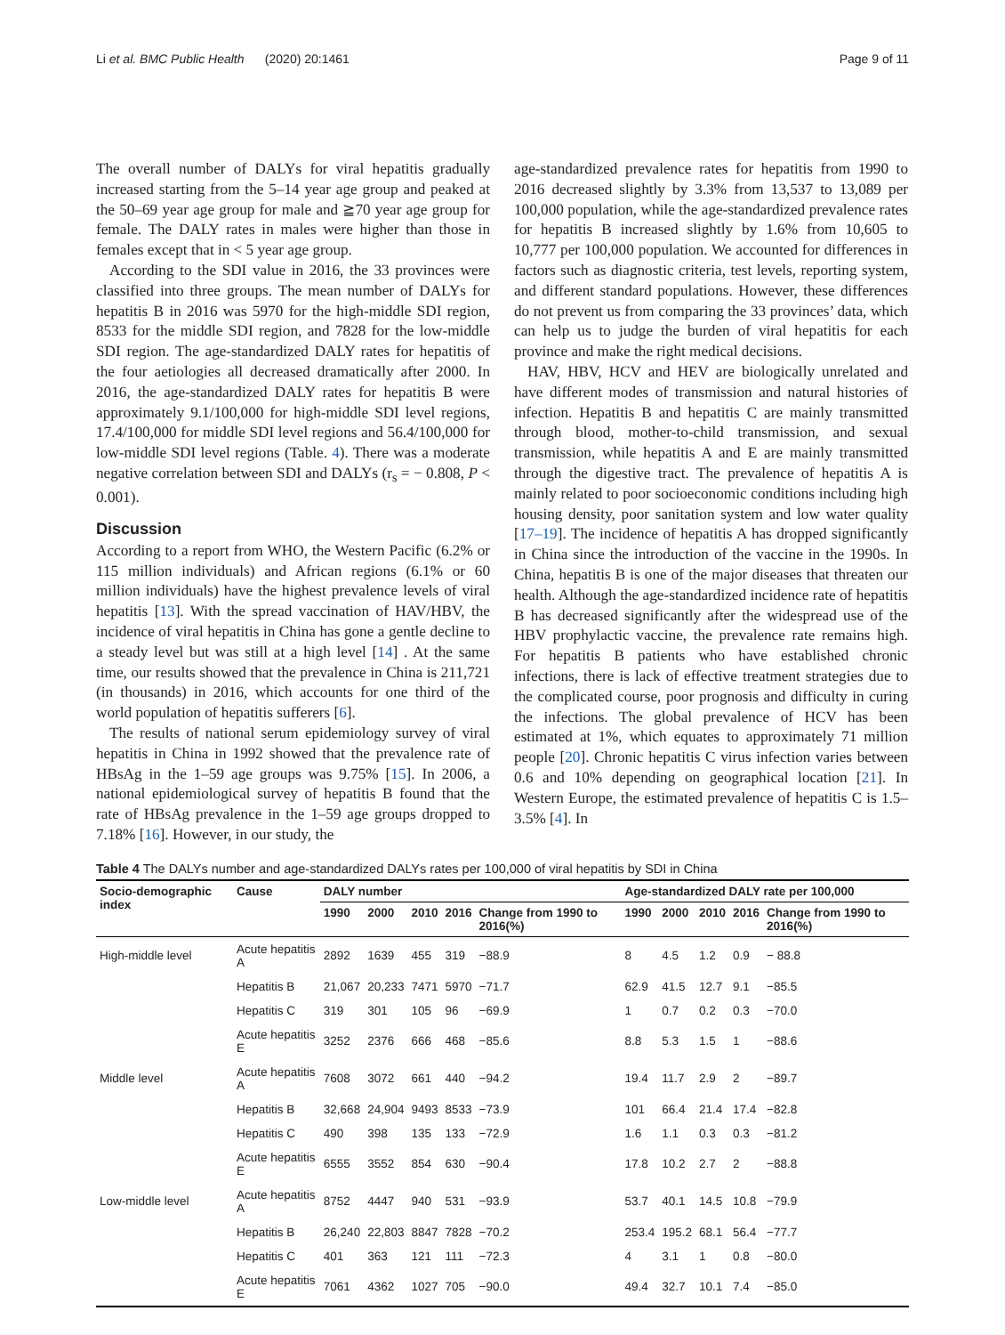Li et al. BMC Public Health (2020) 20:1461 Page 9 of 11
The overall number of DALYs for viral hepatitis gradually increased starting from the 5–14 year age group and peaked at the 50–69 year age group for male and ≧70 year age group for female. The DALY rates in males were higher than those in females except that in < 5 year age group.
According to the SDI value in 2016, the 33 provinces were classified into three groups. The mean number of DALYs for hepatitis B in 2016 was 5970 for the high-middle SDI region, 8533 for the middle SDI region, and 7828 for the low-middle SDI region. The age-standardized DALY rates for hepatitis of the four aetiologies all decreased dramatically after 2000. In 2016, the age-standardized DALY rates for hepatitis B were approximately 9.1/100,000 for high-middle SDI level regions, 17.4/100,000 for middle SDI level regions and 56.4/100,000 for low-middle SDI level regions (Table. 4). There was a moderate negative correlation between SDI and DALYs (r<sub>s</sub> = − 0.808, P < 0.001).
Discussion
According to a report from WHO, the Western Pacific (6.2% or 115 million individuals) and African regions (6.1% or 60 million individuals) have the highest prevalence levels of viral hepatitis [13]. With the spread vaccination of HAV/HBV, the incidence of viral hepatitis in China has gone a gentle decline to a steady level but was still at a high level [14] . At the same time, our results showed that the prevalence in China is 211,721 (in thousands) in 2016, which accounts for one third of the world population of hepatitis sufferers [6].
The results of national serum epidemiology survey of viral hepatitis in China in 1992 showed that the prevalence rate of HBsAg in the 1–59 age groups was 9.75% [15]. In 2006, a national epidemiological survey of hepatitis B found that the rate of HBsAg prevalence in the 1–59 age groups dropped to 7.18% [16]. However, in our study, the
age-standardized prevalence rates for hepatitis from 1990 to 2016 decreased slightly by 3.3% from 13,537 to 13,089 per 100,000 population, while the age-standardized prevalence rates for hepatitis B increased slightly by 1.6% from 10,605 to 10,777 per 100,000 population. We accounted for differences in factors such as diagnostic criteria, test levels, reporting system, and different standard populations. However, these differences do not prevent us from comparing the 33 provinces’ data, which can help us to judge the burden of viral hepatitis for each province and make the right medical decisions.
HAV, HBV, HCV and HEV are biologically unrelated and have different modes of transmission and natural histories of infection. Hepatitis B and hepatitis C are mainly transmitted through blood, mother-to-child transmission, and sexual transmission, while hepatitis A and E are mainly transmitted through the digestive tract. The prevalence of hepatitis A is mainly related to poor socioeconomic conditions including high housing density, poor sanitation system and low water quality [17–19]. The incidence of hepatitis A has dropped significantly in China since the introduction of the vaccine in the 1990s. In China, hepatitis B is one of the major diseases that threaten our health. Although the age-standardized incidence rate of hepatitis B has decreased significantly after the widespread use of the HBV prophylactic vaccine, the prevalence rate remains high. For hepatitis B patients who have established chronic infections, there is lack of effective treatment strategies due to the complicated course, poor prognosis and difficulty in curing the infections. The global prevalence of HCV has been estimated at 1%, which equates to approximately 71 million people [20]. Chronic hepatitis C virus infection varies between 0.6 and 10% depending on geographical location [21]. In Western Europe, the estimated prevalence of hepatitis C is 1.5–3.5% [4]. In
Table 4 The DALYs number and age-standardized DALYs rates per 100,000 of viral hepatitis by SDI in China
| Socio-demographic index | Cause | DALY number | | | | | Age-standardized DALY rate per 100,000 | | | | |
| --- | --- | --- | --- | --- | --- | --- | --- | --- | --- | --- | --- |
| | | 1990 | 2000 | 2010 | 2016 | Change from 1990 to 2016(%) | 1990 | 2000 | 2010 | 2016 | Change from 1990 to 2016(%) |
| High-middle level | Acute hepatitis A | 2892 | 1639 | 455 | 319 | −88.9 | 8 | 4.5 | 1.2 | 0.9 | − 88.8 |
| | Hepatitis B | 21,067 | 20,233 | 7471 | 5970 | −71.7 | 62.9 | 41.5 | 12.7 | 9.1 | −85.5 |
| | Hepatitis C | 319 | 301 | 105 | 96 | −69.9 | 1 | 0.7 | 0.2 | 0.3 | −70.0 |
| | Acute hepatitis E | 3252 | 2376 | 666 | 468 | −85.6 | 8.8 | 5.3 | 1.5 | 1 | −88.6 |
| Middle level | Acute hepatitis A | 7608 | 3072 | 661 | 440 | −94.2 | 19.4 | 11.7 | 2.9 | 2 | −89.7 |
| | Hepatitis B | 32,668 | 24,904 | 9493 | 8533 | −73.9 | 101 | 66.4 | 21.4 | 17.4 | −82.8 |
| | Hepatitis C | 490 | 398 | 135 | 133 | −72.9 | 1.6 | 1.1 | 0.3 | 0.3 | −81.2 |
| | Acute hepatitis E | 6555 | 3552 | 854 | 630 | −90.4 | 17.8 | 10.2 | 2.7 | 2 | −88.8 |
| Low-middle level | Acute hepatitis A | 8752 | 4447 | 940 | 531 | −93.9 | 53.7 | 40.1 | 14.5 | 10.8 | −79.9 |
| | Hepatitis B | 26,240 | 22,803 | 8847 | 7828 | −70.2 | 253.4 | 195.2 | 68.1 | 56.4 | −77.7 |
| | Hepatitis C | 401 | 363 | 121 | 111 | −72.3 | 4 | 3.1 | 1 | 0.8 | −80.0 |
| | Acute hepatitis E | 7061 | 4362 | 1027 | 705 | −90.0 | 49.4 | 32.7 | 10.1 | 7.4 | −85.0 |